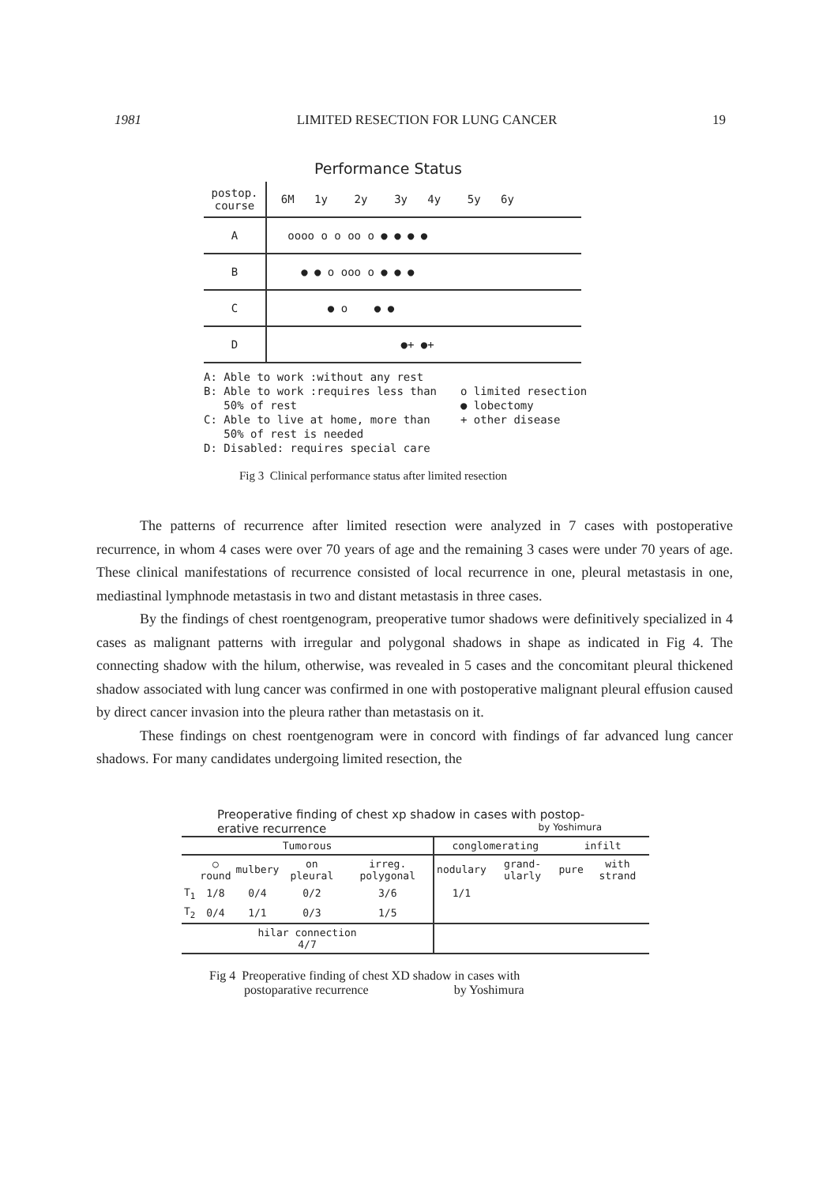1981 LIMITED RESECTION FOR LUNG CANCER 19
Performance Status
| postop. course | 6M 1y 2y 3y 4y 5y 6y |
| A | oooo o o oo o ● ● ● ● |
| B | ● ● o ooo o ● ● ● |
| C | ● o ● ● |
| D | ●+ ●+ |
A: Able to work :without any rest
B: Able to work :requires less than
50% of rest
C: Able to live at home, more than
50% of rest is needed
D: Disabled: requires special care
o limited resection
● lobectomy
+ other disease
Fig 3 Clinical performance status after limited resection
The patterns of recurrence after limited resection were analyzed in 7 cases with postoperative recurrence, in whom 4 cases were over 70 years of age and the remaining 3 cases were under 70 years of age. These clinical manifestations of recurrence consisted of local recurrence in one, pleural metastasis in one, mediastinal lymphnode metastasis in two and distant metastasis in three cases.
By the findings of chest roentgenogram, preoperative tumor shadows were definitively specialized in 4 cases as malignant patterns with irregular and polygonal shadows in shape as indicated in Fig 4. The connecting shadow with the hilum, otherwise, was revealed in 5 cases and the concomitant pleural thickened shadow associated with lung cancer was confirmed in one with postoperative malignant pleural effusion caused by direct cancer invasion into the pleura rather than metastasis on it.
These findings on chest roentgenogram were in concord with findings of far advanced lung cancer shadows. For many candidates undergoing limited resection, the
Preoperative finding of chest xp shadow in cases with postop-
erative recurrence by Yoshimura
| Tumorous | | | | | conglomerating | | infilt | |
| | ○ round | mulbery | on pleural | irreg. polygonal | nodulary | grand-ularly | pure | with strand |
| T<sub>1</sub> | 1/8 | 0/4 | 0/2 | 3/6 | 1/1 | | | |
| T<sub>2</sub> | 0/4 | 1/1 | 0/3 | 1/5 | | | | |
| hilar connection 4/7 | | | | | | | | |
Fig 4 Preoperative finding of chest XD shadow in cases with
postoparative recurrence by Yoshimura